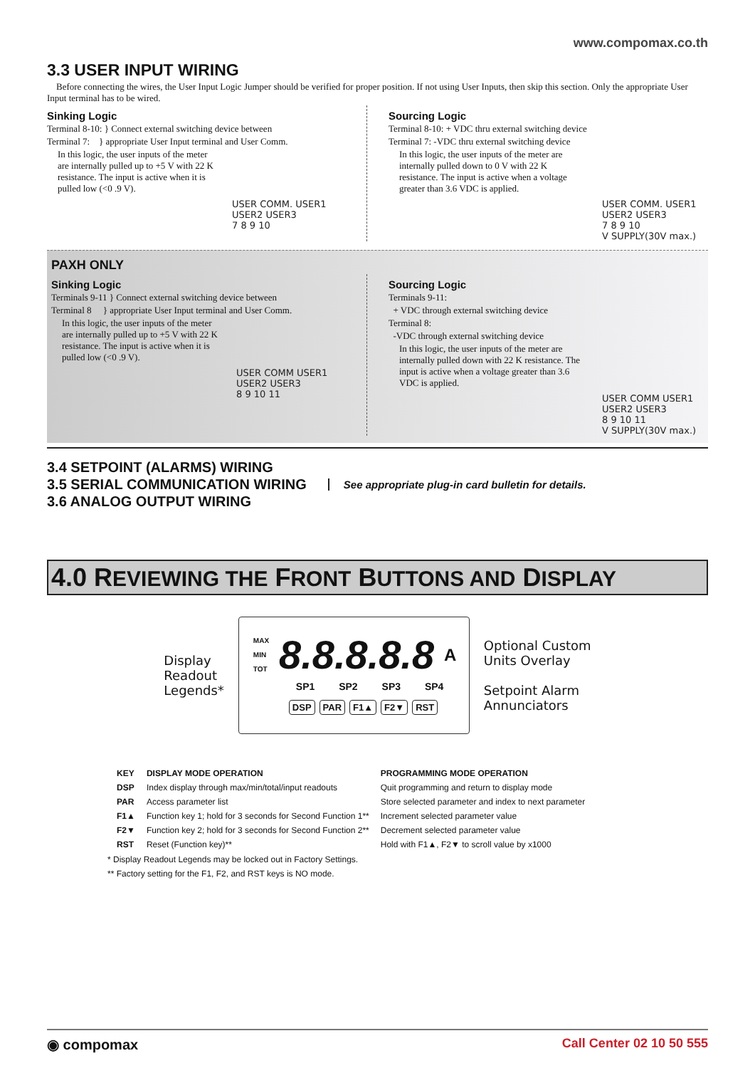www.compomax.co.th
3.3 USER INPUT WIRING
Before connecting the wires, the User Input Logic Jumper should be verified for proper position. If not using User Inputs, then skip this section. Only the appropriate User Input terminal has to be wired.
Sinking Logic
Terminal 8-10: } Connect external switching device between
Terminal 7: } appropriate User Input terminal and User Comm.
In this logic, the user inputs of the meter are internally pulled up to +5 V with 22 K resistance. The input is active when it is pulled low (<0 .9 V).
USER COMM. USER1 USER2 USER3
7 8 9 10
Sourcing Logic
Terminal 8-10: + VDC thru external switching device
Terminal 7: -VDC thru external switching device
In this logic, the user inputs of the meter are internally pulled down to 0 V with 22 K resistance. The input is active when a voltage greater than 3.6 VDC is applied.
USER COMM. USER1 USER2 USER3
7 8 9 10
V SUPPLY(30V max.)
PAXH ONLY
Sinking Logic
Terminals 9-11 } Connect external switching device between
Terminal 8 } appropriate User Input terminal and User Comm.
In this logic, the user inputs of the meter are internally pulled up to +5 V with 22 K resistance. The input is active when it is pulled low (<0 .9 V).
USER COMM USER1 USER2 USER3
8 9 10 11
Sourcing Logic
Terminals 9-11:
+ VDC through external switching device
Terminal 8:
-VDC through external switching device
In this logic, the user inputs of the meter are internally pulled down with 22 K resistance. The input is active when a voltage greater than 3.6 VDC is applied.
USER COMM USER1 USER2 USER3
8 9 10 11
V SUPPLY(30V max.)
3.4 SETPOINT (ALARMS) WIRING
3.5 SERIAL COMMUNICATION WIRING
3.6 ANALOG OUTPUT WIRING
See appropriate plug-in card bulletin for details.
4.0 REVIEWING THE FRONT BUTTONS AND DISPLAY
Display
Readout
Legends*
MAX
MIN
TOT
8.8.8.8.8 A
SP1 SP2 SP3 SP4
DSP PAR F1▲ F2▼ RST
Optional Custom
Units Overlay
Setpoint Alarm
Annunciators
| KEY | DISPLAY MODE OPERATION | PROGRAMMING MODE OPERATION |
| --- | --- | --- |
| DSP | Index display through max/min/total/input readouts | Quit programming and return to display mode |
| PAR | Access parameter list | Store selected parameter and index to next parameter |
| F1▲ | Function key 1; hold for 3 seconds for Second Function 1** | Increment selected parameter value |
| F2▼ | Function key 2; hold for 3 seconds for Second Function 2** | Decrement selected parameter value |
| RST | Reset (Function key)** | Hold with F1▲, F2▼ to scroll value by x1000 |
* Display Readout Legends may be locked out in Factory Settings.
** Factory setting for the F1, F2, and RST keys is NO mode.
◉ compomax Call Center 02 10 50 555